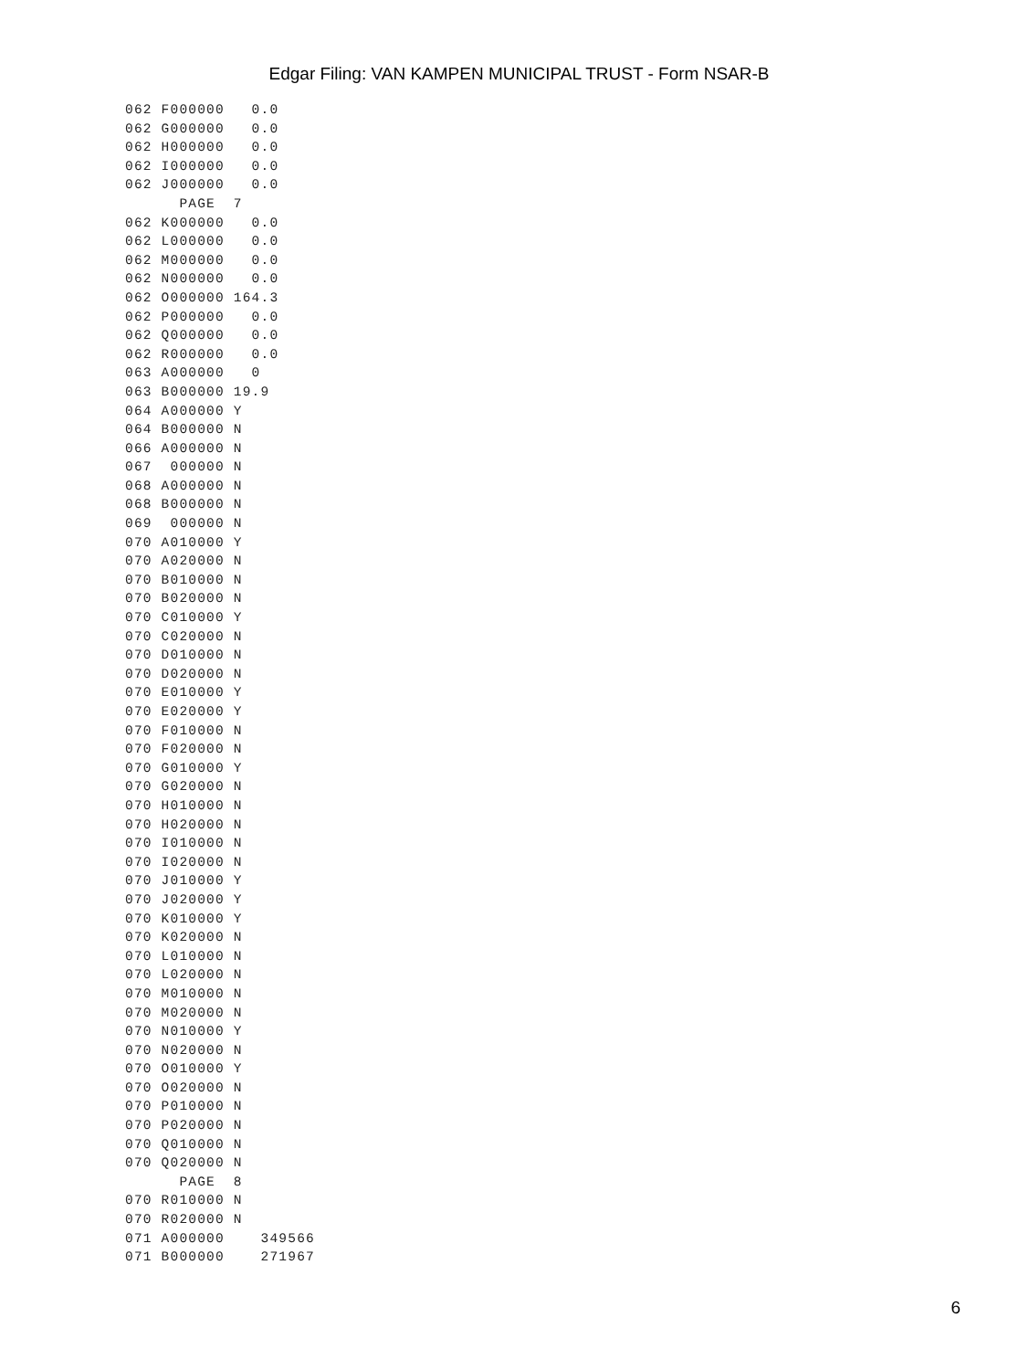Edgar Filing: VAN KAMPEN MUNICIPAL TRUST - Form NSAR-B
062 F000000   0.0
062 G000000   0.0
062 H000000   0.0
062 I000000   0.0
062 J000000   0.0
      PAGE  7
062 K000000   0.0
062 L000000   0.0
062 M000000   0.0
062 N000000   0.0
062 O000000 164.3
062 P000000   0.0
062 Q000000   0.0
062 R000000   0.0
063 A000000   0
063 B000000 19.9
064 A000000 Y
064 B000000 N
066 A000000 N
067  000000 N
068 A000000 N
068 B000000 N
069  000000 N
070 A010000 Y
070 A020000 N
070 B010000 N
070 B020000 N
070 C010000 Y
070 C020000 N
070 D010000 N
070 D020000 N
070 E010000 Y
070 E020000 Y
070 F010000 N
070 F020000 N
070 G010000 Y
070 G020000 N
070 H010000 N
070 H020000 N
070 I010000 N
070 I020000 N
070 J010000 Y
070 J020000 Y
070 K010000 Y
070 K020000 N
070 L010000 N
070 L020000 N
070 M010000 N
070 M020000 N
070 N010000 Y
070 N020000 N
070 O010000 Y
070 O020000 N
070 P010000 N
070 P020000 N
070 Q010000 N
070 Q020000 N
      PAGE  8
070 R010000 N
070 R020000 N
071 A000000    349566
071 B000000    271967
6